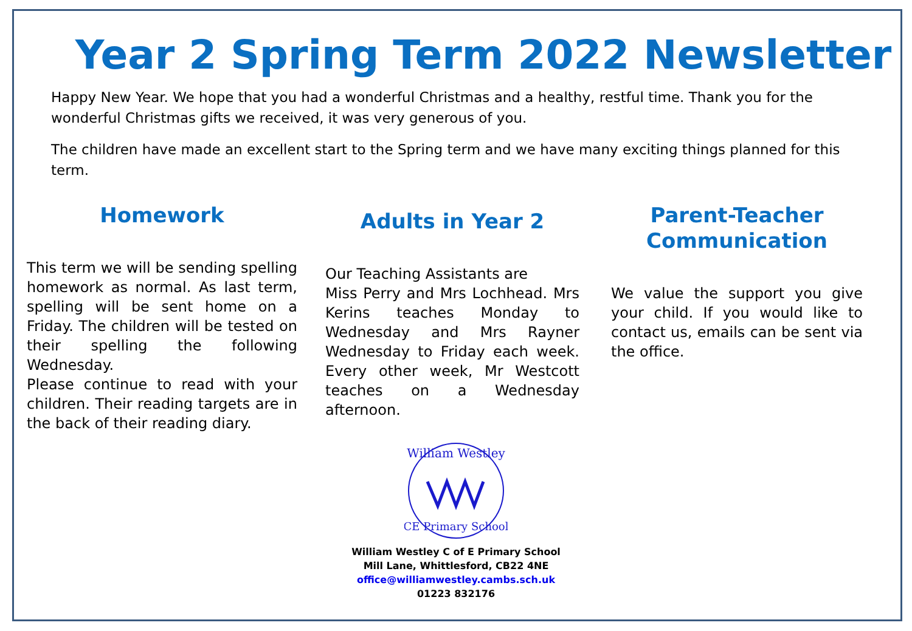Year 2 Spring Term 2022 Newsletter
Happy New Year. We hope that you had a wonderful Christmas and a healthy, restful time. Thank you for the wonderful Christmas gifts we received, it was very generous of you.
The children have made an excellent start to the Spring term and we have many exciting things planned for this term.
Homework
This term we will be sending spelling homework as normal. As last term, spelling will be sent home on a Friday. The children will be tested on their spelling the following Wednesday.
Please continue to read with your children. Their reading targets are in the back of their reading diary.
Adults in Year 2
Our Teaching Assistants are
Miss Perry and Mrs Lochhead. Mrs Kerins teaches Monday to Wednesday and Mrs Rayner Wednesday to Friday each week. Every other week, Mr Westcott teaches on a Wednesday afternoon.
Parent-Teacher Communication
We value the support you give your child. If you would like to contact us, emails can be sent via the office.
William Westley
CE Primary School
William Westley C of E Primary School
Mill Lane, Whittlesford, CB22 4NE
office@williamwestley.cambs.sch.uk
01223 832176